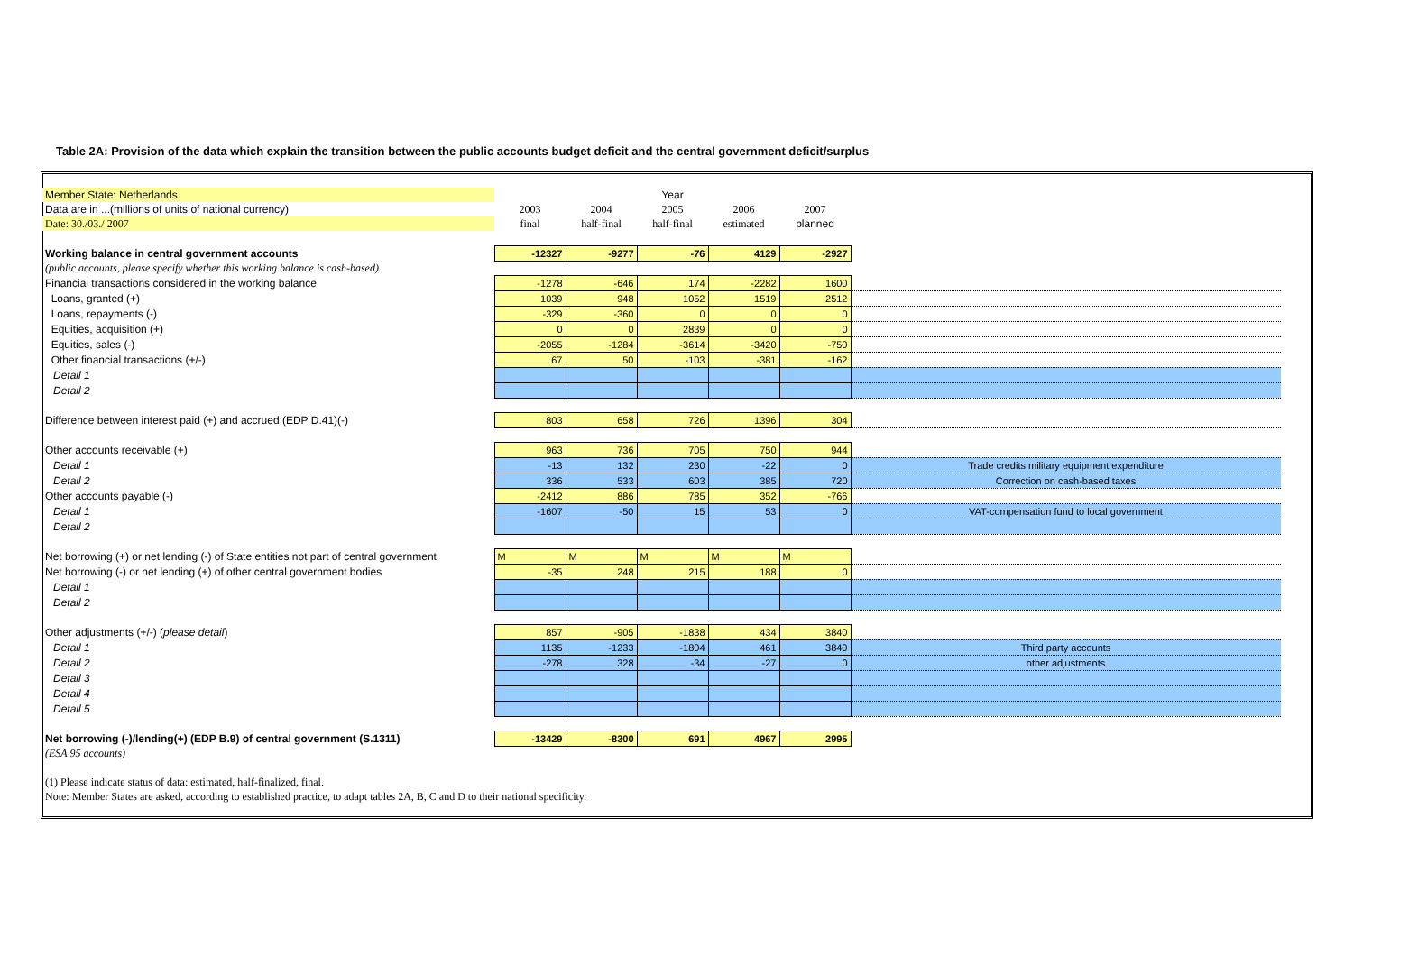Table 2A: Provision of the data which explain the transition between the public accounts budget deficit and the central government deficit/surplus
| Member State: Netherlands | Year | | | | | |
| Data are in ...(millions of units of national currency) | 2003 | 2004 | 2005 | 2006 | 2007 | |
| Date: 30./03./ 2007 | final | half-final | half-final | estimated | planned | |
| Working balance in central government accounts | -12327 | -9277 | -76 | 4129 | -2927 | |
| (public accounts, please specify whether this working balance is cash-based) | | | | | | |
| Financial transactions considered in the working balance | -1278 | -646 | 174 | -2282 | 1600 | |
| Loans, granted (+) | 1039 | 948 | 1052 | 1519 | 2512 | |
| Loans, repayments (-) | -329 | -360 | 0 | 0 | 0 | |
| Equities, acquisition (+) | 0 | 0 | 2839 | 0 | 0 | |
| Equities, sales (-) | -2055 | -1284 | -3614 | -3420 | -750 | |
| Other financial transactions (+/-) | 67 | 50 | -103 | -381 | -162 | |
| Detail 1 | | | | | | |
| Detail 2 | | | | | | |
| Difference between interest paid (+) and accrued (EDP D.41)(-) | 803 | 658 | 726 | 1396 | 304 | |
| Other accounts receivable (+) | 963 | 736 | 705 | 750 | 944 | |
| Detail 1 | -13 | 132 | 230 | -22 | 0 | Trade credits military equipment expenditure |
| Detail 2 | 336 | 533 | 603 | 385 | 720 | Correction on cash-based taxes |
| Other accounts payable (-) | -2412 | 886 | 785 | 352 | -766 | |
| Detail 1 | -1607 | -50 | 15 | 53 | 0 | VAT-compensation fund to local government |
| Detail 2 | | | | | | |
| Net borrowing (+) or net lending (-) of State entities not part of central government | M | M | M | M | M | |
| Net borrowing (-) or net lending (+) of other central government bodies | -35 | 248 | 215 | 188 | 0 | |
| Detail 1 | | | | | | |
| Detail 2 | | | | | | |
| Other adjustments (+/-) ( please detail ) | 857 | -905 | -1838 | 434 | 3840 | |
| Detail 1 | 1135 | -1233 | -1804 | 461 | 3840 | Third party accounts |
| Detail 2 | -278 | 328 | -34 | -27 | 0 | other adjustments |
| Detail 3 | | | | | | |
| Detail 4 | | | | | | |
| Detail 5 | | | | | | |
| Net borrowing (-)/lending(+) (EDP B.9) of central government (S.1311) | -13429 | -8300 | 691 | 4967 | 2995 | |
| (ESA 95 accounts) | | | | | | |
| (1) Please indicate status of data: estimated, half-finalized, final. | | | | | | |
| Note: Member States are asked, according to established practice, to adapt tables 2A, B, C and D to their national specificity. | | | | | | |